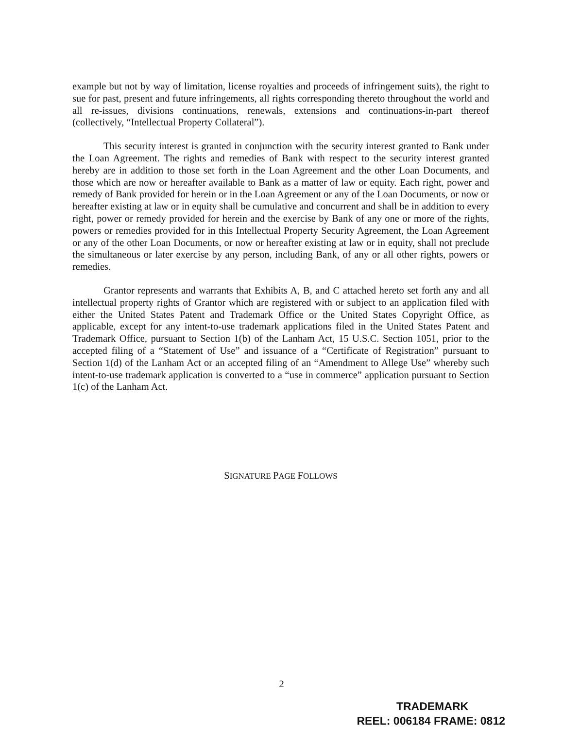example but not by way of limitation, license royalties and proceeds of infringement suits), the right to sue for past, present and future infringements, all rights corresponding thereto throughout the world and all re-issues, divisions continuations, renewals, extensions and continuations-in-part thereof (collectively, “Intellectual Property Collateral”).
This security interest is granted in conjunction with the security interest granted to Bank under the Loan Agreement. The rights and remedies of Bank with respect to the security interest granted hereby are in addition to those set forth in the Loan Agreement and the other Loan Documents, and those which are now or hereafter available to Bank as a matter of law or equity. Each right, power and remedy of Bank provided for herein or in the Loan Agreement or any of the Loan Documents, or now or hereafter existing at law or in equity shall be cumulative and concurrent and shall be in addition to every right, power or remedy provided for herein and the exercise by Bank of any one or more of the rights, powers or remedies provided for in this Intellectual Property Security Agreement, the Loan Agreement or any of the other Loan Documents, or now or hereafter existing at law or in equity, shall not preclude the simultaneous or later exercise by any person, including Bank, of any or all other rights, powers or remedies.
Grantor represents and warrants that Exhibits A, B, and C attached hereto set forth any and all intellectual property rights of Grantor which are registered with or subject to an application filed with either the United States Patent and Trademark Office or the United States Copyright Office, as applicable, except for any intent-to-use trademark applications filed in the United States Patent and Trademark Office, pursuant to Section 1(b) of the Lanham Act, 15 U.S.C. Section 1051, prior to the accepted filing of a “Statement of Use” and issuance of a “Certificate of Registration” pursuant to Section 1(d) of the Lanham Act or an accepted filing of an “Amendment to Allege Use” whereby such intent-to-use trademark application is converted to a “use in commerce” application pursuant to Section 1(c) of the Lanham Act.
SIGNATURE PAGE FOLLOWS
2
TRADEMARK
REEL: 006184 FRAME: 0812